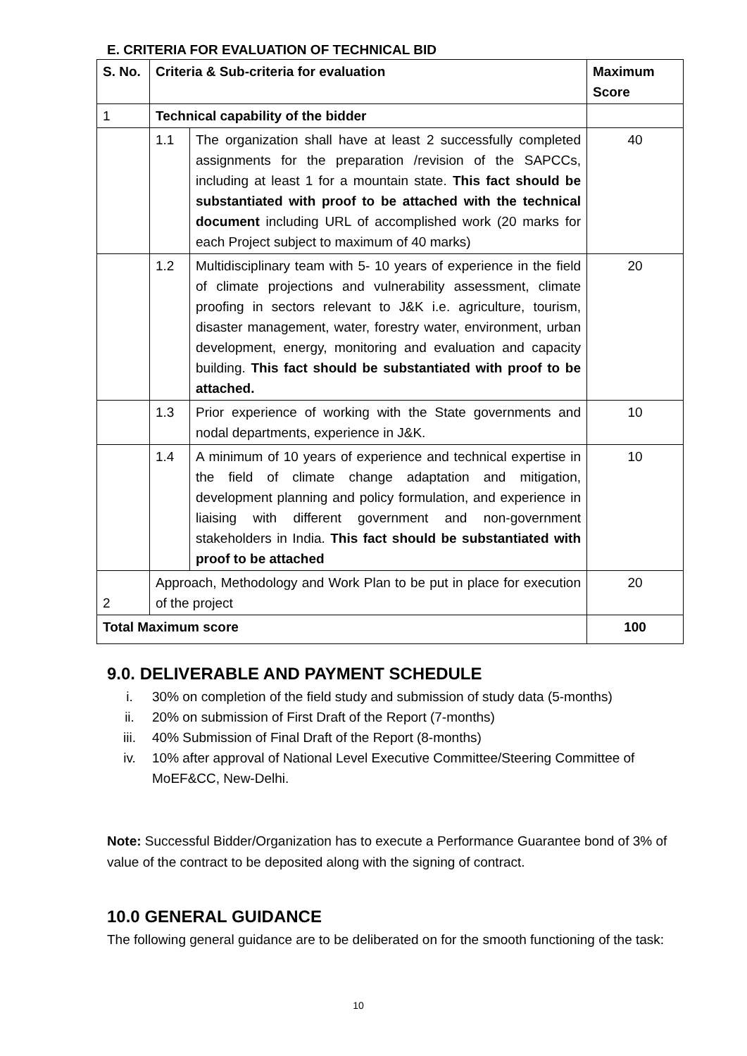E. CRITERIA FOR EVALUATION OF TECHNICAL BID
| S. No. | Criteria & Sub-criteria for evaluation | | Maximum Score |
| --- | --- | --- | --- |
| 1 | Technical capability of the bidder | | |
| | 1.1 | The organization shall have at least 2 successfully completed assignments for the preparation /revision of the SAPCCs, including at least 1 for a mountain state. This fact should be substantiated with proof to be attached with the technical document including URL of accomplished work (20 marks for each Project subject to maximum of 40 marks) | 40 |
| | 1.2 | Multidisciplinary team with 5- 10 years of experience in the field of climate projections and vulnerability assessment, climate proofing in sectors relevant to J&K i.e. agriculture, tourism, disaster management, water, forestry water, environment, urban development, energy, monitoring and evaluation and capacity building. This fact should be substantiated with proof to be attached. | 20 |
| | 1.3 | Prior experience of working with the State governments and nodal departments, experience in J&K. | 10 |
| | 1.4 | A minimum of 10 years of experience and technical expertise in the field of climate change adaptation and mitigation, development planning and policy formulation, and experience in liaising with different government and non-government stakeholders in India. This fact should be substantiated with proof to be attached | 10 |
| 2 | Approach, Methodology and Work Plan to be put in place for execution of the project | | 20 |
| Total Maximum score | | | 100 |
9.0. DELIVERABLE AND PAYMENT SCHEDULE
i. 30% on completion of the field study and submission of study data (5-months)
ii. 20% on submission of First Draft of the Report (7-months)
iii. 40% Submission of Final Draft of the Report (8-months)
iv. 10% after approval of National Level Executive Committee/Steering Committee of MoEF&CC, New-Delhi.
Note: Successful Bidder/Organization has to execute a Performance Guarantee bond of 3% of value of the contract to be deposited along with the signing of contract.
10.0 GENERAL GUIDANCE
The following general guidance are to be deliberated on for the smooth functioning of the task:
10